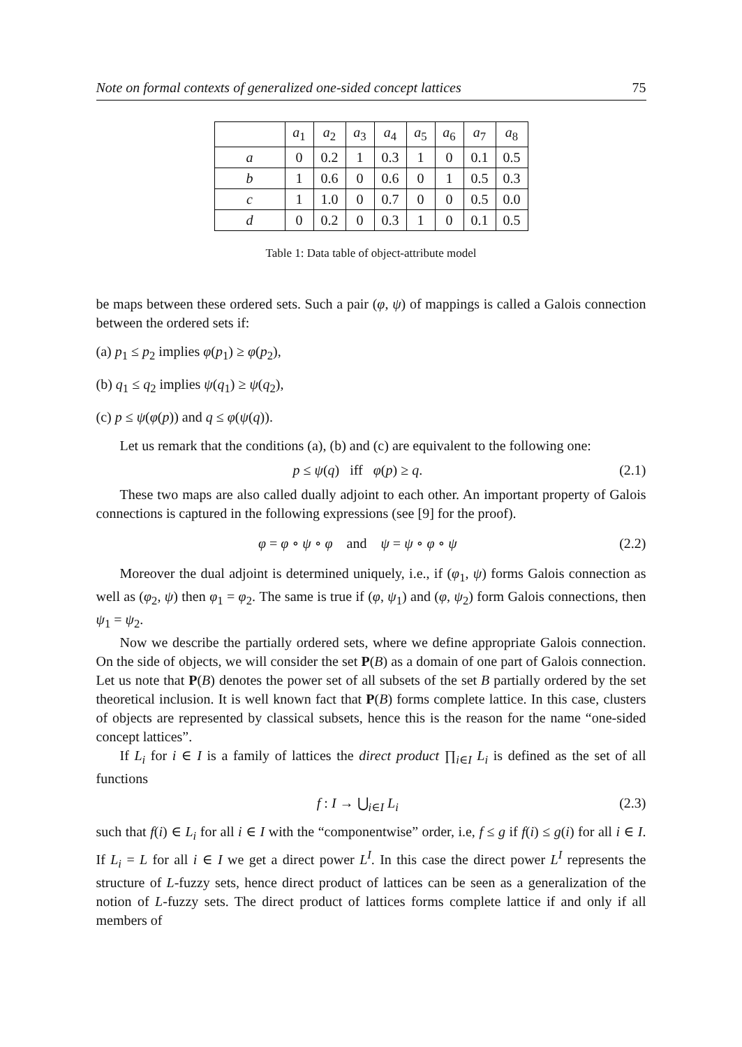Note on formal contexts of generalized one-sided concept lattices 75
| | a<sub>1</sub> | a<sub>2</sub> | a<sub>3</sub> | a<sub>4</sub> | a<sub>5</sub> | a<sub>6</sub> | a<sub>7</sub> | a<sub>8</sub> |
| --- | --- | --- | --- | --- | --- | --- | --- | --- |
| a | 0 | 0.2 | 1 | 0.3 | 1 | 0 | 0.1 | 0.5 |
| b | 1 | 0.6 | 0 | 0.6 | 0 | 1 | 0.5 | 0.3 |
| c | 1 | 1.0 | 0 | 0.7 | 0 | 0 | 0.5 | 0.0 |
| d | 0 | 0.2 | 0 | 0.3 | 1 | 0 | 0.1 | 0.5 |
Table 1: Data table of object-attribute model
be maps between these ordered sets. Such a pair (φ, ψ) of mappings is called a Galois connection between the ordered sets if:
(a) p<sub>1</sub> ≤ p<sub>2</sub> implies φ(p<sub>1</sub>) ≥ φ(p<sub>2</sub>),
(b) q<sub>1</sub> ≤ q<sub>2</sub> implies ψ(q<sub>1</sub>) ≥ ψ(q<sub>2</sub>),
(c) p ≤ ψ(φ(p)) and q ≤ φ(ψ(q)).
Let us remark that the conditions (a), (b) and (c) are equivalent to the following one:
p ≤ ψ(q) iff φ(p) ≥ q. (2.1)
These two maps are also called dually adjoint to each other. An important property of Galois connections is captured in the following expressions (see [9] for the proof).
φ = φ ∘ ψ ∘ φ and ψ = ψ ∘ φ ∘ ψ (2.2)
Moreover the dual adjoint is determined uniquely, i.e., if (φ<sub>1</sub>, ψ) forms Galois connection as well as (φ<sub>2</sub>, ψ) then φ<sub>1</sub> = φ<sub>2</sub>. The same is true if (φ, ψ<sub>1</sub>) and (φ, ψ<sub>2</sub>) form Galois connections, then ψ<sub>1</sub> = ψ<sub>2</sub>.
Now we describe the partially ordered sets, where we define appropriate Galois connection. On the side of objects, we will consider the set P(B) as a domain of one part of Galois connection. Let us note that P(B) denotes the power set of all subsets of the set B partially ordered by the set theoretical inclusion. It is well known fact that P(B) forms complete lattice. In this case, clusters of objects are represented by classical subsets, hence this is the reason for the name “one-sided concept lattices”.
If L<sub>i</sub> for i ∈ I is a family of lattices the direct product ∏<sub>i∈I</sub> L<sub>i</sub> is defined as the set of all functions
f : I → ⋃<sub>i∈I</sub> L<sub>i</sub> (2.3)
such that f(i) ∈ L<sub>i</sub> for all i ∈ I with the “componentwise” order, i.e, f ≤ g if f(i) ≤ g(i) for all i ∈ I. If L<sub>i</sub> = L for all i ∈ I we get a direct power L<sup>I</sup>. In this case the direct power L<sup>I</sup> represents the structure of L-fuzzy sets, hence direct product of lattices can be seen as a generalization of the notion of L-fuzzy sets. The direct product of lattices forms complete lattice if and only if all members of